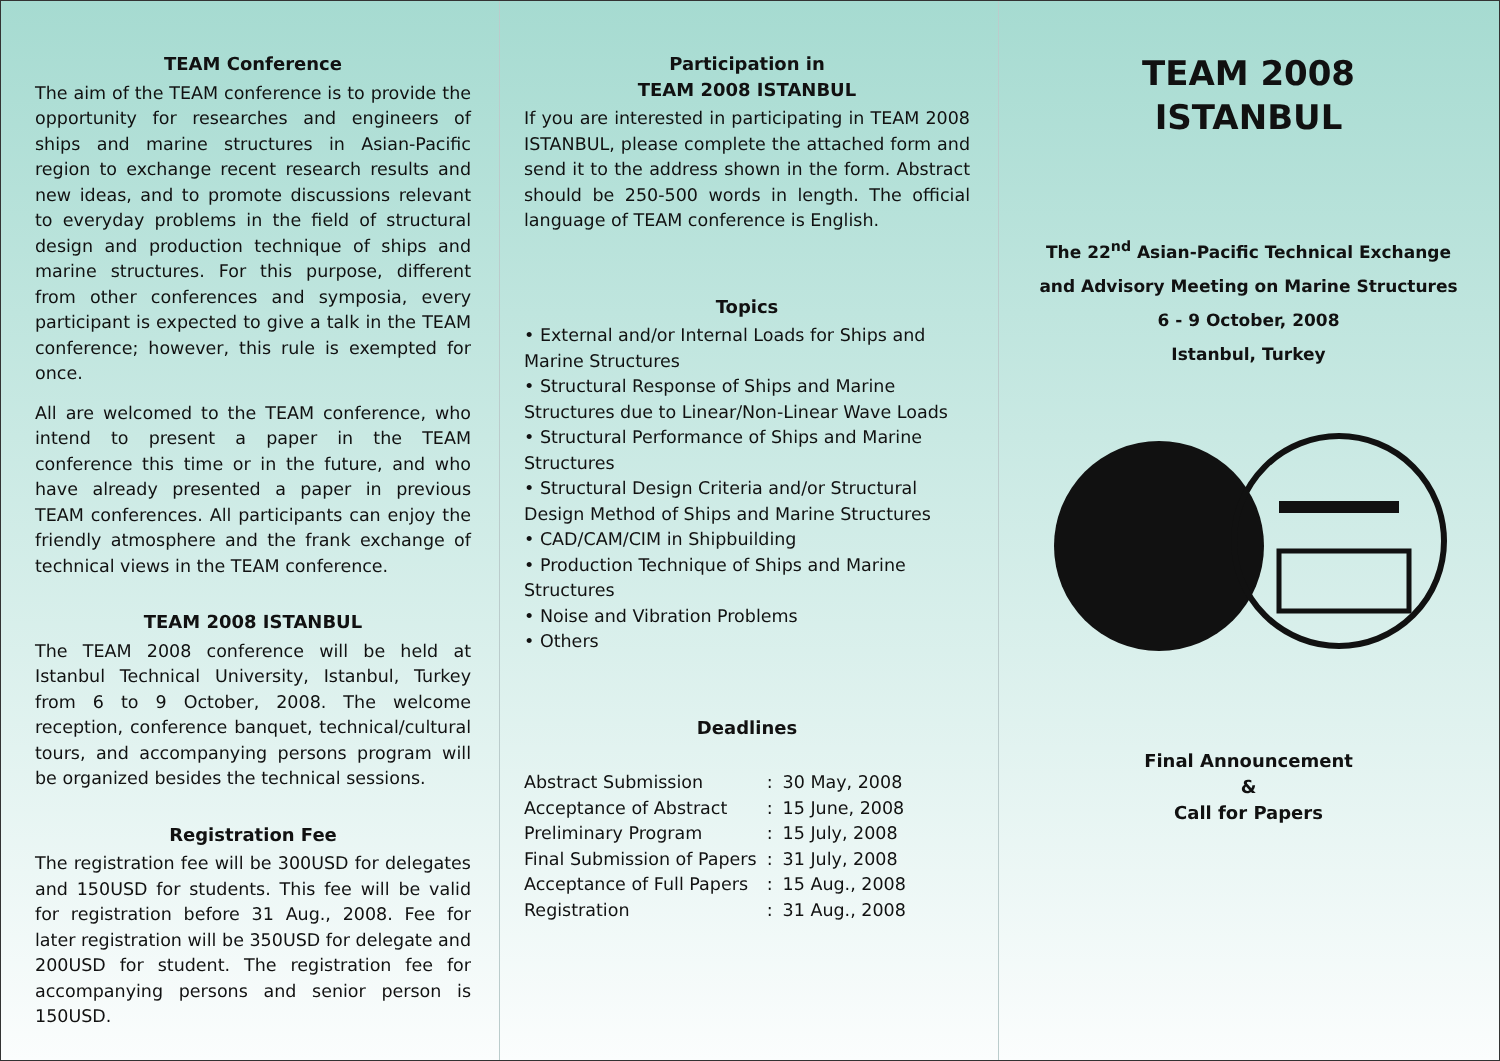TEAM Conference
The aim of the TEAM conference is to provide the opportunity for researches and engineers of ships and marine structures in Asian-Pacific region to exchange recent research results and new ideas, and to promote discussions relevant to everyday problems in the field of structural design and production technique of ships and marine structures. For this purpose, different from other conferences and symposia, every participant is expected to give a talk in the TEAM conference; however, this rule is exempted for once.
All are welcomed to the TEAM conference, who intend to present a paper in the TEAM conference this time or in the future, and who have already presented a paper in previous TEAM conferences. All participants can enjoy the friendly atmosphere and the frank exchange of technical views in the TEAM conference.
TEAM 2008 ISTANBUL
The TEAM 2008 conference will be held at Istanbul Technical University, Istanbul, Turkey from 6 to 9 October, 2008. The welcome reception, conference banquet, technical/cultural tours, and accompanying persons program will be organized besides the technical sessions.
Registration Fee
The registration fee will be 300USD for delegates and 150USD for students. This fee will be valid for registration before 31 Aug., 2008. Fee for later registration will be 350USD for delegate and 200USD for student. The registration fee for accompanying persons and senior person is 150USD.
Participation in
TEAM 2008 ISTANBUL
If you are interested in participating in TEAM 2008 ISTANBUL, please complete the attached form and send it to the address shown in the form. Abstract should be 250-500 words in length. The official language of TEAM conference is English.
Topics
• External and/or Internal Loads for Ships and Marine Structures
• Structural Response of Ships and Marine Structures due to Linear/Non-Linear Wave Loads
• Structural Performance of Ships and Marine Structures
• Structural Design Criteria and/or Structural Design Method of Ships and Marine Structures
• CAD/CAM/CIM in Shipbuilding
• Production Technique of Ships and Marine Structures
• Noise and Vibration Problems
• Others
Deadlines
| Abstract Submission | : | 30 May, 2008 |
| Acceptance of Abstract | : | 15 June, 2008 |
| Preliminary Program | : | 15 July, 2008 |
| Final Submission of Papers | : | 31 July, 2008 |
| Acceptance of Full Papers | : | 15 Aug., 2008 |
| Registration | : | 31 Aug., 2008 |
TEAM 2008
ISTANBUL
The 22<sup>nd</sup> Asian-Pacific Technical Exchange
and Advisory Meeting on Marine Structures
6 - 9 October, 2008
Istanbul, Turkey
Final Announcement
&
Call for Papers